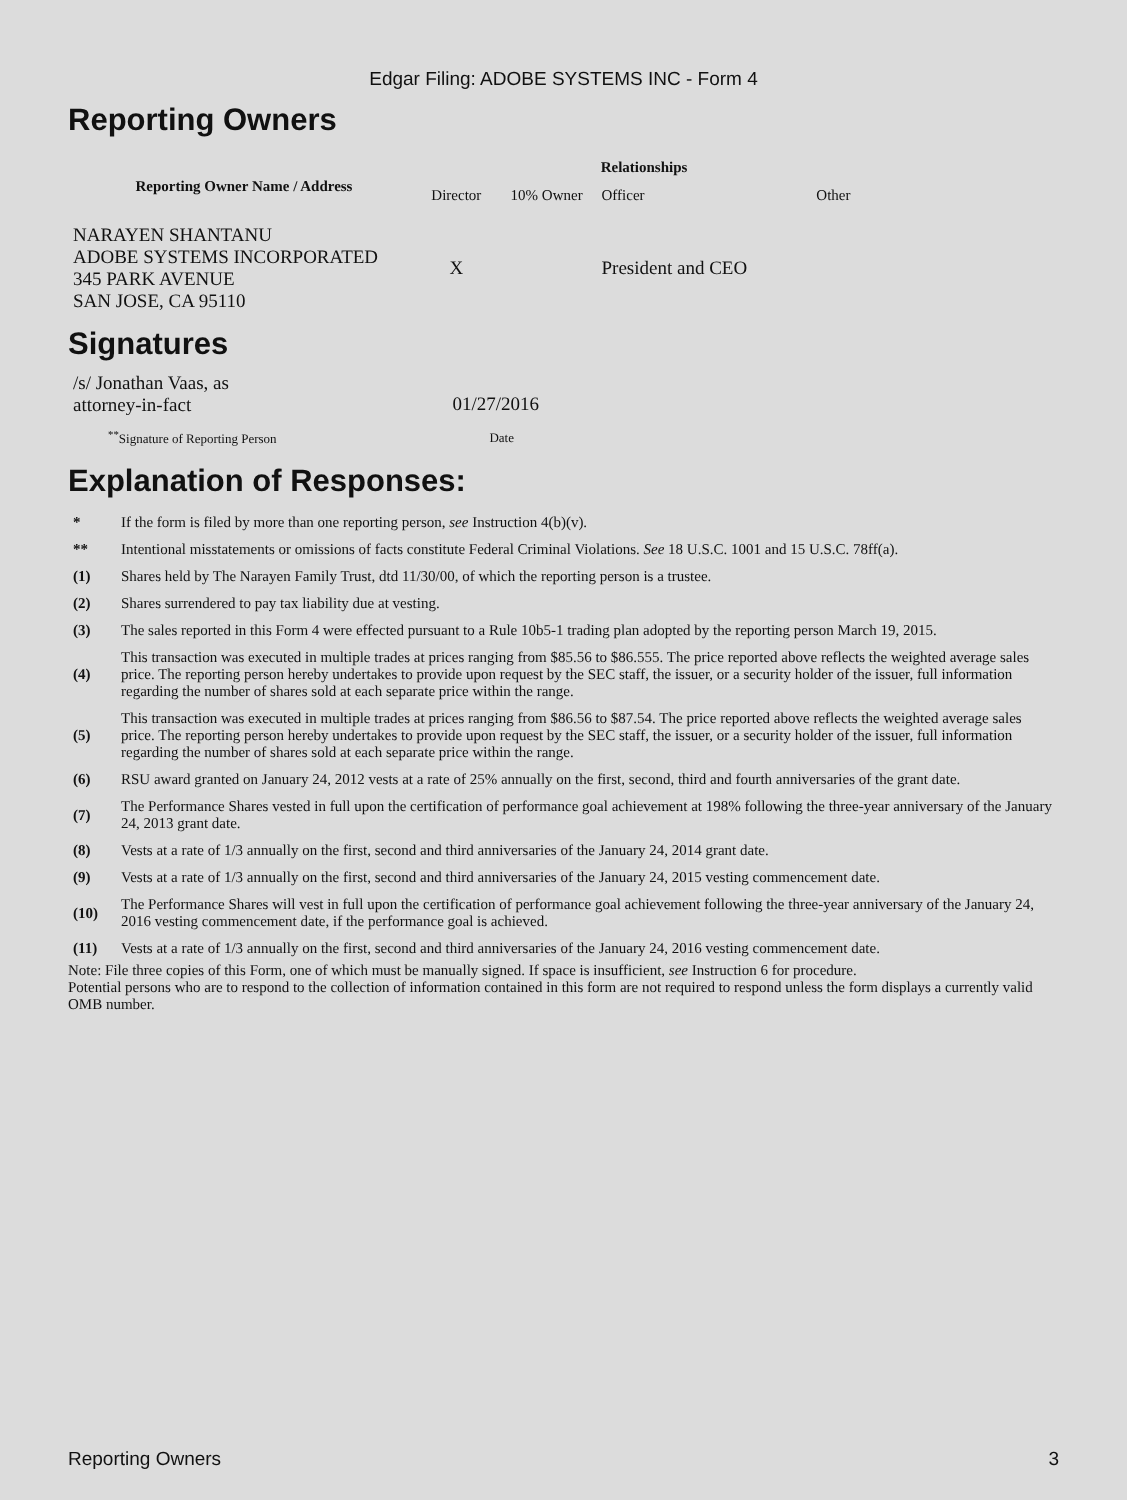Edgar Filing: ADOBE SYSTEMS INC - Form 4
Reporting Owners
| Reporting Owner Name / Address | Relationships | | | |
| --- | --- | --- | --- | --- |
| | Director | 10% Owner | Officer | Other |
| NARAYEN SHANTANU ADOBE SYSTEMS INCORPORATED 345 PARK AVENUE SAN JOSE, CA 95110 | X | | President and CEO | |
Signatures
| /s/ Jonathan Vaas, as attorney-in-fact | 01/27/2016 |
| <sup>**</sup> Signature of Reporting Person | Date |
Explanation of Responses:
| * | If the form is filed by more than one reporting person, see Instruction 4(b)(v). |
| ** | Intentional misstatements or omissions of facts constitute Federal Criminal Violations. See 18 U.S.C. 1001 and 15 U.S.C. 78ff(a). |
| (1) | Shares held by The Narayen Family Trust, dtd 11/30/00, of which the reporting person is a trustee. |
| (2) | Shares surrendered to pay tax liability due at vesting. |
| (3) | The sales reported in this Form 4 were effected pursuant to a Rule 10b5-1 trading plan adopted by the reporting person March 19, 2015. |
| (4) | This transaction was executed in multiple trades at prices ranging from $85.56 to $86.555. The price reported above reflects the weighted average sales price. The reporting person hereby undertakes to provide upon request by the SEC staff, the issuer, or a security holder of the issuer, full information regarding the number of shares sold at each separate price within the range. |
| (5) | This transaction was executed in multiple trades at prices ranging from $86.56 to $87.54. The price reported above reflects the weighted average sales price. The reporting person hereby undertakes to provide upon request by the SEC staff, the issuer, or a security holder of the issuer, full information regarding the number of shares sold at each separate price within the range. |
| (6) | RSU award granted on January 24, 2012 vests at a rate of 25% annually on the first, second, third and fourth anniversaries of the grant date. |
| (7) | The Performance Shares vested in full upon the certification of performance goal achievement at 198% following the three-year anniversary of the January 24, 2013 grant date. |
| (8) | Vests at a rate of 1/3 annually on the first, second and third anniversaries of the January 24, 2014 grant date. |
| (9) | Vests at a rate of 1/3 annually on the first, second and third anniversaries of the January 24, 2015 vesting commencement date. |
| (10) | The Performance Shares will vest in full upon the certification of performance goal achievement following the three-year anniversary of the January 24, 2016 vesting commencement date, if the performance goal is achieved. |
| (11) | Vests at a rate of 1/3 annually on the first, second and third anniversaries of the January 24, 2016 vesting commencement date. |
Note: File three copies of this Form, one of which must be manually signed. If space is insufficient, see Instruction 6 for procedure.
Potential persons who are to respond to the collection of information contained in this form are not required to respond unless the form displays a currently valid OMB number.
Reporting Owners 3